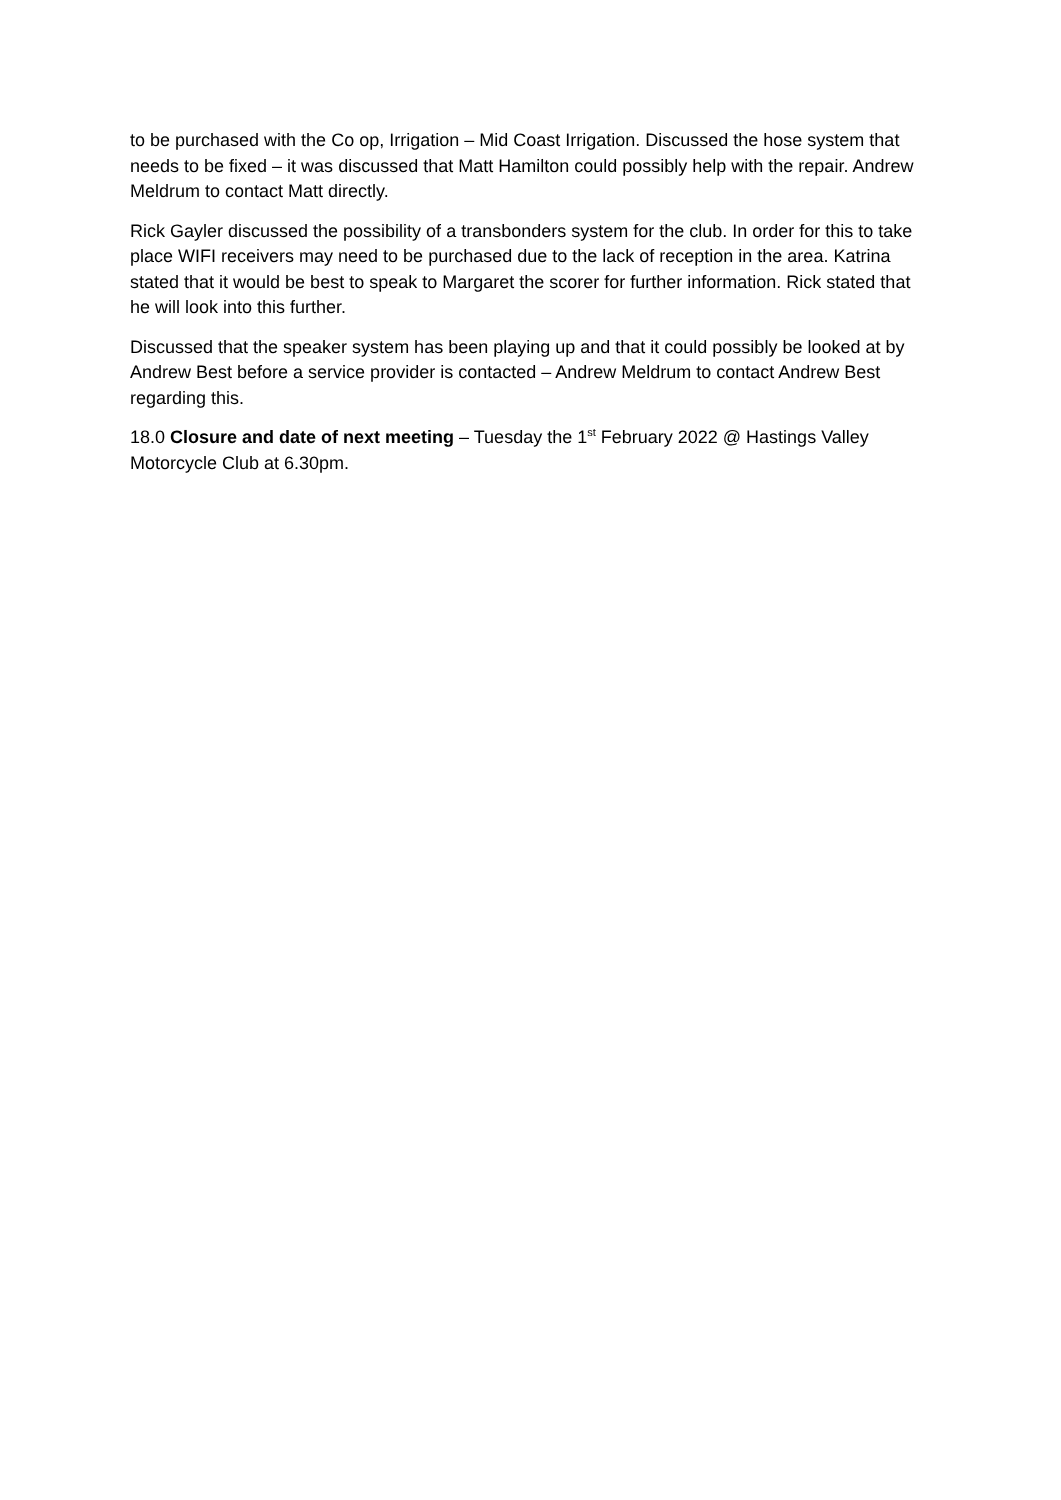to be purchased with the Co op, Irrigation – Mid Coast Irrigation. Discussed the hose system that needs to be fixed – it was discussed that Matt Hamilton could possibly help with the repair. Andrew Meldrum to contact Matt directly.
Rick Gayler discussed the possibility of a transbonders system for the club. In order for this to take place WIFI receivers may need to be purchased due to the lack of reception in the area. Katrina stated that it would be best to speak to Margaret the scorer for further information. Rick stated that he will look into this further.
Discussed that the speaker system has been playing up and that it could possibly be looked at by Andrew Best before a service provider is contacted – Andrew Meldrum to contact Andrew Best regarding this.
18.0 Closure and date of next meeting – Tuesday the 1<sup>st</sup> February 2022 @ Hastings Valley Motorcycle Club at 6.30pm.